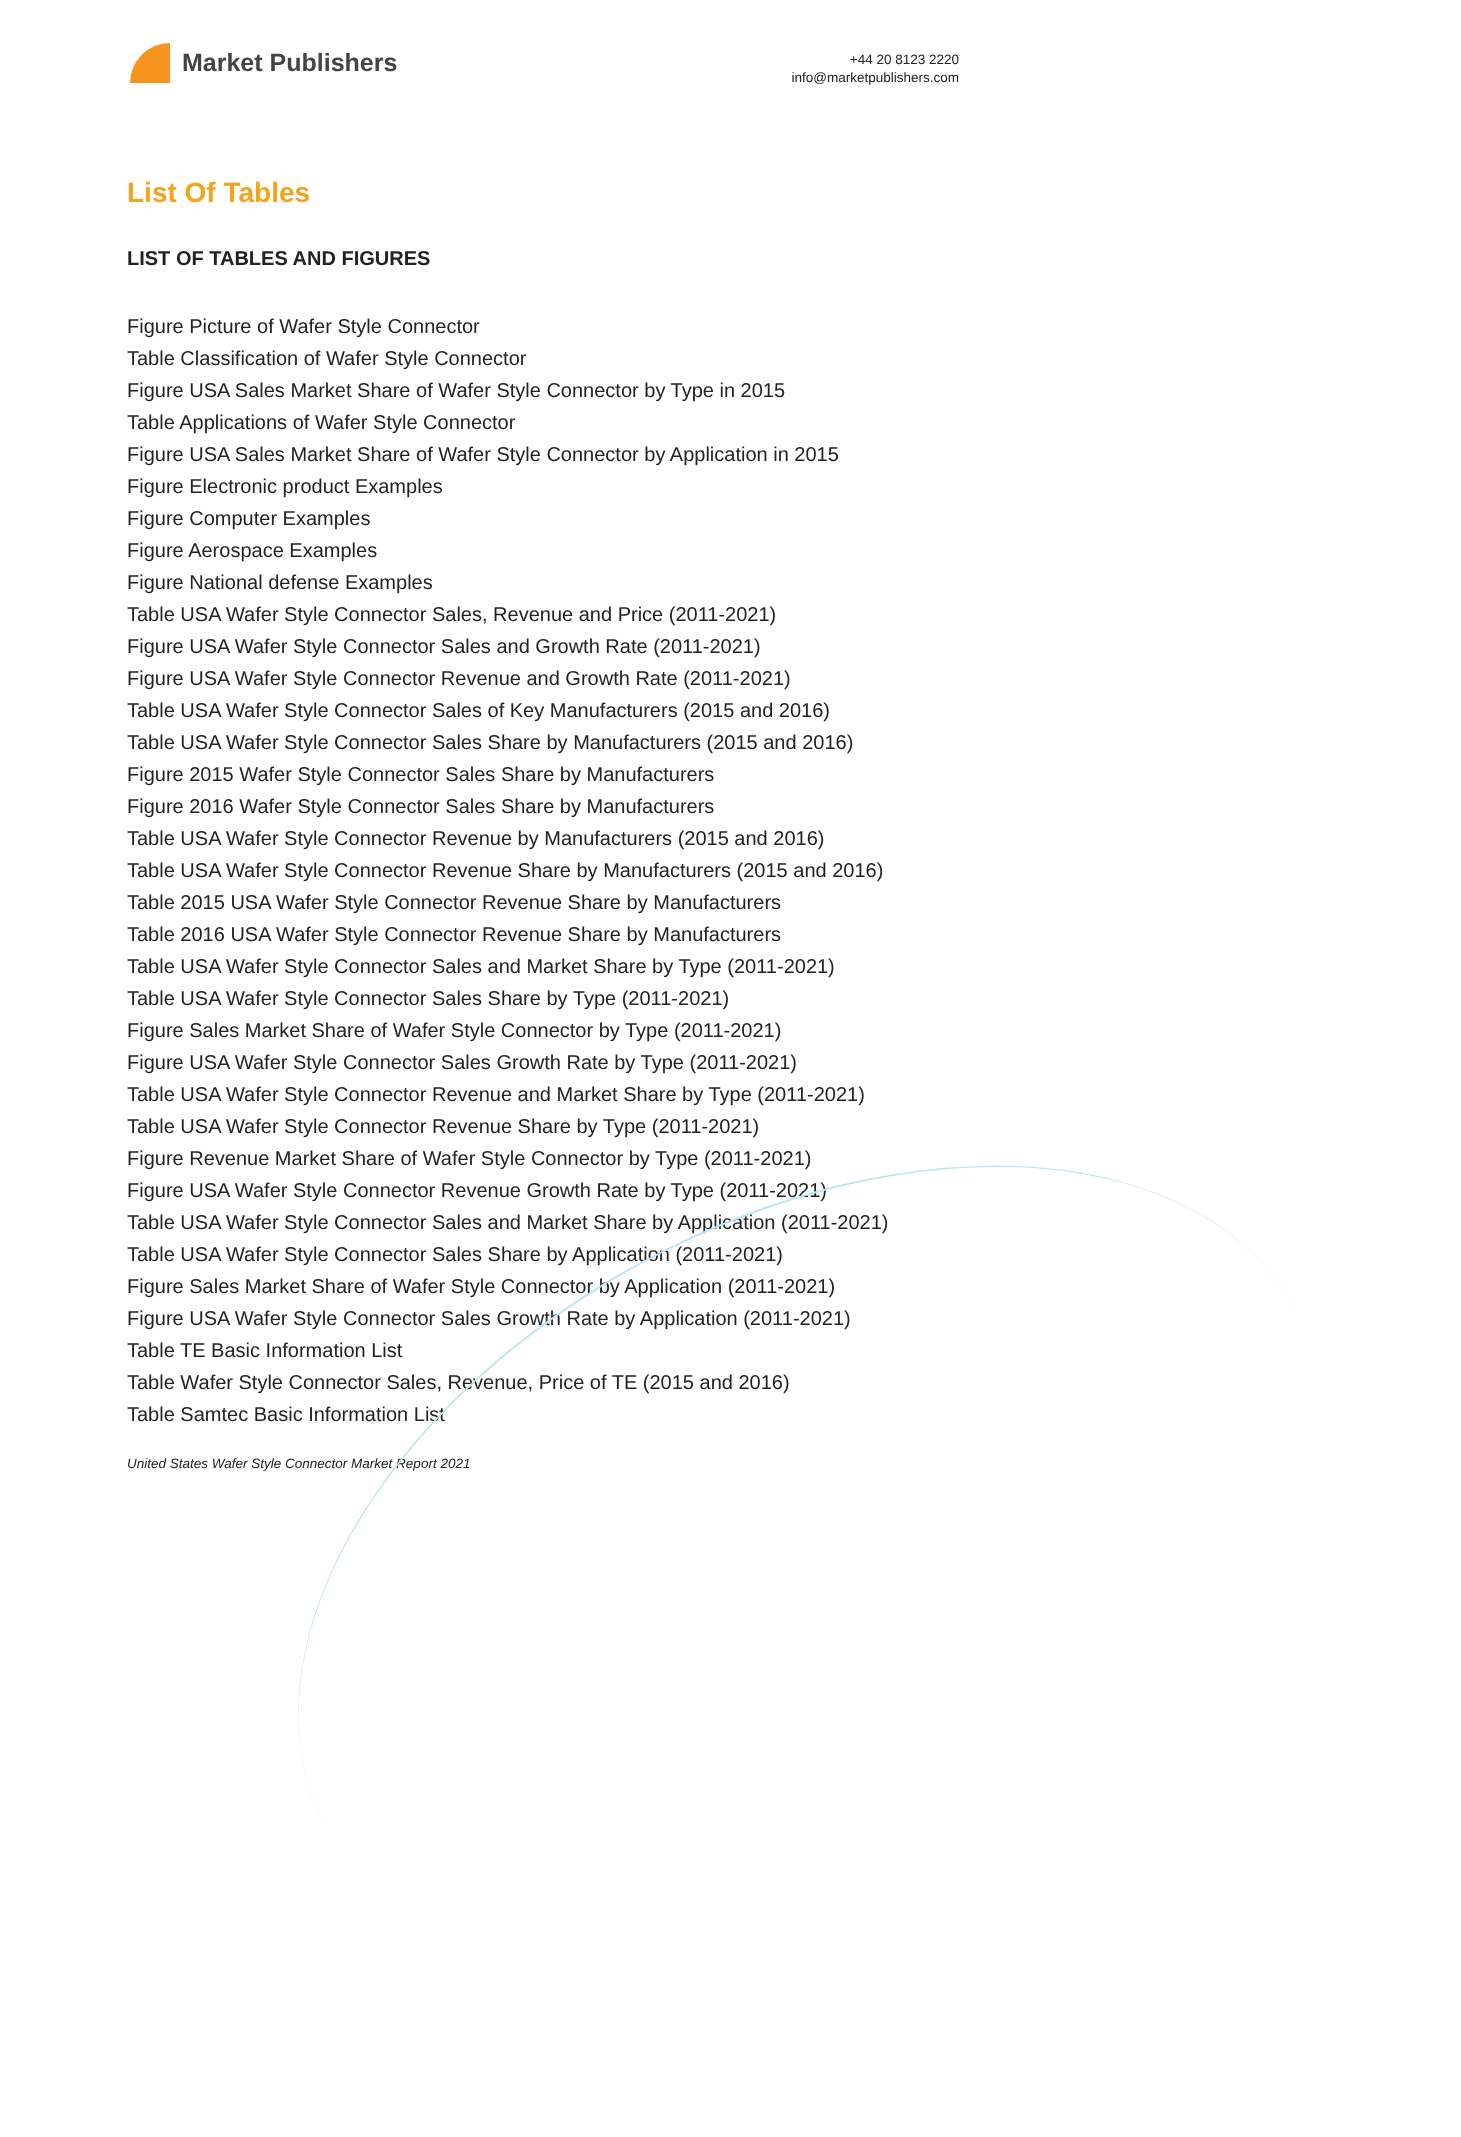Market Publishers
+44 20 8123 2220
info@marketpublishers.com
List Of Tables
LIST OF TABLES AND FIGURES
Figure Picture of Wafer Style Connector
Table Classification of Wafer Style Connector
Figure USA Sales Market Share of Wafer Style Connector by Type in 2015
Table Applications of Wafer Style Connector
Figure USA Sales Market Share of Wafer Style Connector by Application in 2015
Figure Electronic product Examples
Figure Computer Examples
Figure Aerospace Examples
Figure National defense Examples
Table USA Wafer Style Connector Sales, Revenue and Price (2011-2021)
Figure USA Wafer Style Connector Sales and Growth Rate (2011-2021)
Figure USA Wafer Style Connector Revenue and Growth Rate (2011-2021)
Table USA Wafer Style Connector Sales of Key Manufacturers (2015 and 2016)
Table USA Wafer Style Connector Sales Share by Manufacturers (2015 and 2016)
Figure 2015 Wafer Style Connector Sales Share by Manufacturers
Figure 2016 Wafer Style Connector Sales Share by Manufacturers
Table USA Wafer Style Connector Revenue by Manufacturers (2015 and 2016)
Table USA Wafer Style Connector Revenue Share by Manufacturers (2015 and 2016)
Table 2015 USA Wafer Style Connector Revenue Share by Manufacturers
Table 2016 USA Wafer Style Connector Revenue Share by Manufacturers
Table USA Wafer Style Connector Sales and Market Share by Type (2011-2021)
Table USA Wafer Style Connector Sales Share by Type (2011-2021)
Figure Sales Market Share of Wafer Style Connector by Type (2011-2021)
Figure USA Wafer Style Connector Sales Growth Rate by Type (2011-2021)
Table USA Wafer Style Connector Revenue and Market Share by Type (2011-2021)
Table USA Wafer Style Connector Revenue Share by Type (2011-2021)
Figure Revenue Market Share of Wafer Style Connector by Type (2011-2021)
Figure USA Wafer Style Connector Revenue Growth Rate by Type (2011-2021)
Table USA Wafer Style Connector Sales and Market Share by Application (2011-2021)
Table USA Wafer Style Connector Sales Share by Application (2011-2021)
Figure Sales Market Share of Wafer Style Connector by Application (2011-2021)
Figure USA Wafer Style Connector Sales Growth Rate by Application (2011-2021)
Table TE Basic Information List
Table Wafer Style Connector Sales, Revenue, Price of TE (2015 and 2016)
Table Samtec Basic Information List
United States Wafer Style Connector Market Report 2021